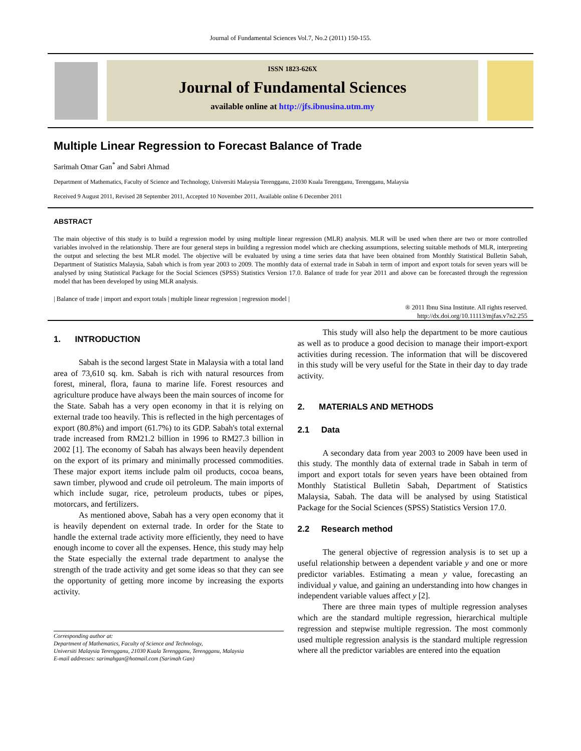Journal of Fundamental Sciences Vol.7, No.2 (2011) 150-155.
ISSN 1823-626X
Journal of Fundamental Sciences
available online at http://jfs.ibnusina.utm.my
Multiple Linear Regression to Forecast Balance of Trade
Sarimah Omar Gan<sup>*</sup> and Sabri Ahmad
Department of Mathematics, Faculty of Science and Technology, Universiti Malaysia Terengganu, 21030 Kuala Terengganu, Terengganu, Malaysia
Received 9 August 2011, Revised 28 September 2011, Accepted 10 November 2011, Available online 6 December 2011
ABSTRACT
The main objective of this study is to build a regression model by using multiple linear regression (MLR) analysis. MLR will be used when there are two or more controlled variables involved in the relationship. There are four general steps in building a regression model which are checking assumptions, selecting suitable methods of MLR, interpreting the output and selecting the best MLR model. The objective will be evaluated by using a time series data that have been obtained from Monthly Statistical Bulletin Sabah, Department of Statistics Malaysia, Sabah which is from year 2003 to 2009. The monthly data of external trade in Sabah in term of import and export totals for seven years will be analysed by using Statistical Package for the Social Sciences (SPSS) Statistics Version 17.0. Balance of trade for year 2011 and above can be forecasted through the regression model that has been developed by using MLR analysis.
| Balance of trade | import and export totals | multiple linear regression | regression model |
® 2011 Ibnu Sina Institute. All rights reserved.
http://dx.doi.org/10.11113/mjfas.v7n2.255
1. INTRODUCTION
Sabah is the second largest State in Malaysia with a total land area of 73,610 sq. km. Sabah is rich with natural resources from forest, mineral, flora, fauna to marine life. Forest resources and agriculture produce have always been the main sources of income for the State. Sabah has a very open economy in that it is relying on external trade too heavily. This is reflected in the high percentages of export (80.8%) and import (61.7%) to its GDP. Sabah's total external trade increased from RM21.2 billion in 1996 to RM27.3 billion in 2002 [1]. The economy of Sabah has always been heavily dependent on the export of its primary and minimally processed commodities. These major export items include palm oil products, cocoa beans, sawn timber, plywood and crude oil petroleum. The main imports of which include sugar, rice, petroleum products, tubes or pipes, motorcars, and fertilizers.
As mentioned above, Sabah has a very open economy that it is heavily dependent on external trade. In order for the State to handle the external trade activity more efficiently, they need to have enough income to cover all the expenses. Hence, this study may help the State especially the external trade department to analyse the strength of the trade activity and get some ideas so that they can see the opportunity of getting more income by increasing the exports activity.
Corresponding author at:
Department of Mathematics, Faculty of Science and Technology,
Universiti Malaysia Terengganu, 21030 Kuala Terengganu, Terengganu, Malaysia
E-mail addresses: sarimahgan@hotmail.com (Sarimah Gan)
This study will also help the department to be more cautious as well as to produce a good decision to manage their import-export activities during recession. The information that will be discovered in this study will be very useful for the State in their day to day trade activity.
2. MATERIALS AND METHODS
2.1 Data
A secondary data from year 2003 to 2009 have been used in this study. The monthly data of external trade in Sabah in term of import and export totals for seven years have been obtained from Monthly Statistical Bulletin Sabah, Department of Statistics Malaysia, Sabah. The data will be analysed by using Statistical Package for the Social Sciences (SPSS) Statistics Version 17.0.
2.2 Research method
The general objective of regression analysis is to set up a useful relationship between a dependent variable y and one or more predictor variables. Estimating a mean y value, forecasting an individual y value, and gaining an understanding into how changes in independent variable values affect y [2].
There are three main types of multiple regression analyses which are the standard multiple regression, hierarchical multiple regression and stepwise multiple regression. The most commonly used multiple regression analysis is the standard multiple regression where all the predictor variables are entered into the equation